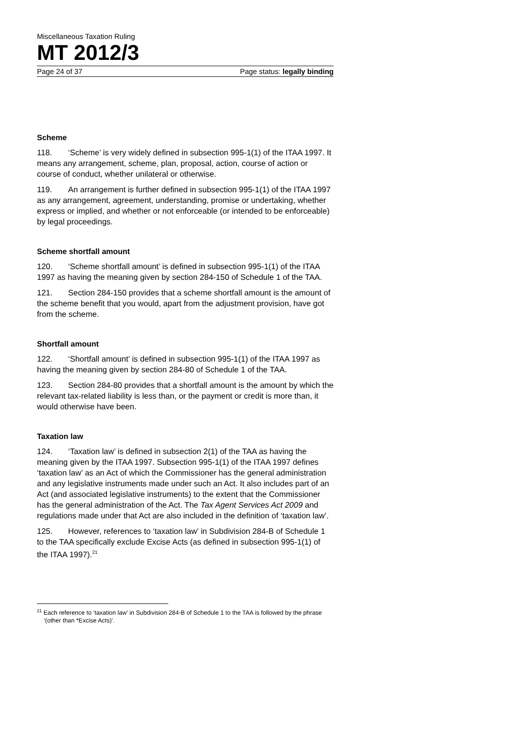Miscellaneous Taxation Ruling
MT 2012/3
Page 24 of 37 Page status: legally binding
Scheme
118. ‘Scheme’ is very widely defined in subsection 995-1(1) of the ITAA 1997. It means any arrangement, scheme, plan, proposal, action, course of action or course of conduct, whether unilateral or otherwise.
119. An arrangement is further defined in subsection 995-1(1) of the ITAA 1997 as any arrangement, agreement, understanding, promise or undertaking, whether express or implied, and whether or not enforceable (or intended to be enforceable) by legal proceedings.
Scheme shortfall amount
120. ‘Scheme shortfall amount’ is defined in subsection 995-1(1) of the ITAA 1997 as having the meaning given by section 284-150 of Schedule 1 of the TAA.
121. Section 284-150 provides that a scheme shortfall amount is the amount of the scheme benefit that you would, apart from the adjustment provision, have got from the scheme.
Shortfall amount
122. ‘Shortfall amount’ is defined in subsection 995-1(1) of the ITAA 1997 as having the meaning given by section 284-80 of Schedule 1 of the TAA.
123. Section 284-80 provides that a shortfall amount is the amount by which the relevant tax-related liability is less than, or the payment or credit is more than, it would otherwise have been.
Taxation law
124. ‘Taxation law’ is defined in subsection 2(1) of the TAA as having the meaning given by the ITAA 1997. Subsection 995-1(1) of the ITAA 1997 defines ‘taxation law’ as an Act of which the Commissioner has the general administration and any legislative instruments made under such an Act. It also includes part of an Act (and associated legislative instruments) to the extent that the Commissioner has the general administration of the Act. The Tax Agent Services Act 2009 and regulations made under that Act are also included in the definition of ‘taxation law’.
125. However, references to ‘taxation law’ in Subdivision 284-B of Schedule 1 to the TAA specifically exclude Excise Acts (as defined in subsection 995-1(1) of the ITAA 1997).<sup>21</sup>
<sup>21</sup> Each reference to ‘taxation law’ in Subdivision 284-B of Schedule 1 to the TAA is followed by the phrase ‘(other than *Excise Acts)’.